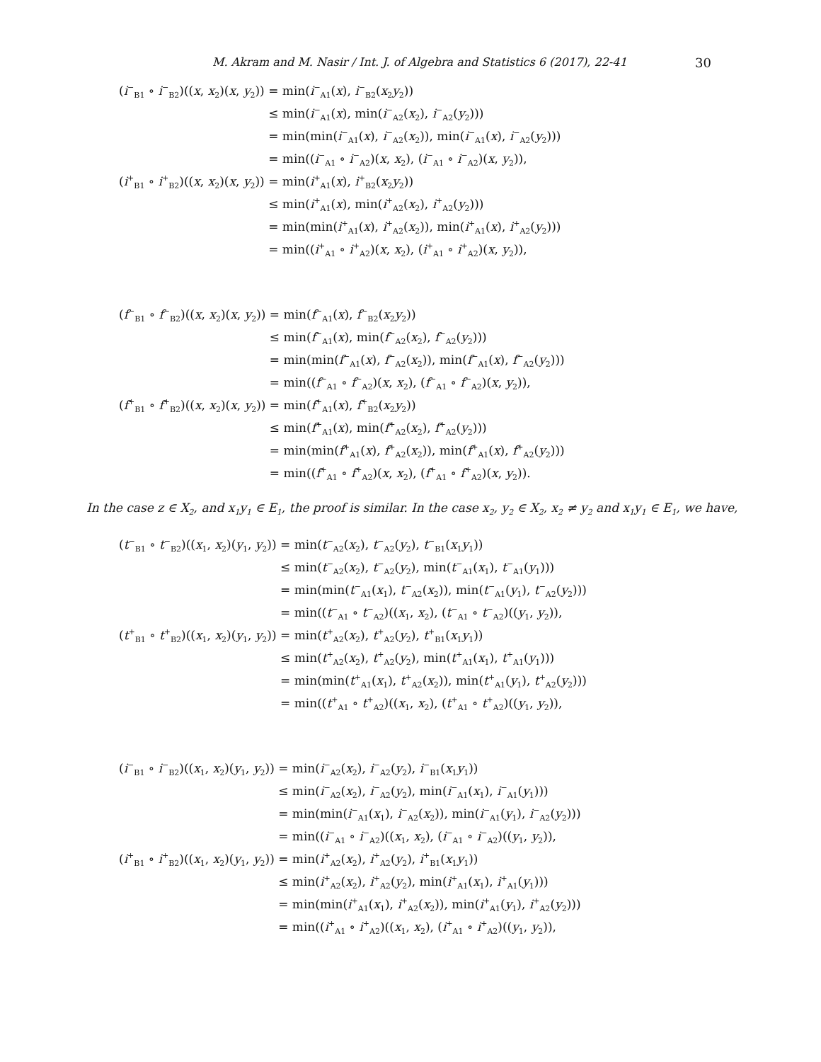M. Akram and M. Nasir / Int. J. of Algebra and Statistics 6 (2017), 22-41 30
| ( i<sup>−</sup><sub>B1</sub> ∘ i<sup>−</sup><sub>B2</sub>)(( x , x<sub>2</sub>)( x , y<sub>2</sub>)) | = min( i<sup>−</sup><sub>A1</sub>( x ), i<sup>−</sup><sub>B2</sub>( x<sub>2</sub> y<sub>2</sub>)) |
| | ≤ min( i<sup>−</sup><sub>A1</sub>( x ), min( i<sup>−</sup><sub>A2</sub>( x<sub>2</sub>), i<sup>−</sup><sub>A2</sub>( y<sub>2</sub>))) |
| | = min(min( i<sup>−</sup><sub>A1</sub>( x ), i<sup>−</sup><sub>A2</sub>( x<sub>2</sub>)), min( i<sup>−</sup><sub>A1</sub>( x ), i<sup>−</sup><sub>A2</sub>( y<sub>2</sub>))) |
| | = min(( i<sup>−</sup><sub>A1</sub> ∘ i<sup>−</sup><sub>A2</sub>)( x , x<sub>2</sub>), ( i<sup>−</sup><sub>A1</sub> ∘ i<sup>−</sup><sub>A2</sub>)( x , y<sub>2</sub>)), |
| ( i<sup>+</sup><sub>B1</sub> ∘ i<sup>+</sup><sub>B2</sub>)(( x , x<sub>2</sub>)( x , y<sub>2</sub>)) | = min( i<sup>+</sup><sub>A1</sub>( x ), i<sup>+</sup><sub>B2</sub>( x<sub>2</sub> y<sub>2</sub>)) |
| | ≤ min( i<sup>+</sup><sub>A1</sub>( x ), min( i<sup>+</sup><sub>A2</sub>( x<sub>2</sub>), i<sup>+</sup><sub>A2</sub>( y<sub>2</sub>))) |
| | = min(min( i<sup>+</sup><sub>A1</sub>( x ), i<sup>+</sup><sub>A2</sub>( x<sub>2</sub>)), min( i<sup>+</sup><sub>A1</sub>( x ), i<sup>+</sup><sub>A2</sub>( y<sub>2</sub>))) |
| | = min(( i<sup>+</sup><sub>A1</sub> ∘ i<sup>+</sup><sub>A2</sub>)( x , x<sub>2</sub>), ( i<sup>+</sup><sub>A1</sub> ∘ i<sup>+</sup><sub>A2</sub>)( x , y<sub>2</sub>)), |
| ( f<sup>−</sup><sub>B1</sub> ∘ f<sup>−</sup><sub>B2</sub>)(( x , x<sub>2</sub>)( x , y<sub>2</sub>)) | = min( f<sup>−</sup><sub>A1</sub>( x ), f<sup>−</sup><sub>B2</sub>( x<sub>2</sub> y<sub>2</sub>)) |
| | ≤ min( f<sup>−</sup><sub>A1</sub>( x ), min( f<sup>−</sup><sub>A2</sub>( x<sub>2</sub>), f<sup>−</sup><sub>A2</sub>( y<sub>2</sub>))) |
| | = min(min( f<sup>−</sup><sub>A1</sub>( x ), f<sup>−</sup><sub>A2</sub>( x<sub>2</sub>)), min( f<sup>−</sup><sub>A1</sub>( x ), f<sup>−</sup><sub>A2</sub>( y<sub>2</sub>))) |
| | = min(( f<sup>−</sup><sub>A1</sub> ∘ f<sup>−</sup><sub>A2</sub>)( x , x<sub>2</sub>), ( f<sup>−</sup><sub>A1</sub> ∘ f<sup>−</sup><sub>A2</sub>)( x , y<sub>2</sub>)), |
| ( f<sup>+</sup><sub>B1</sub> ∘ f<sup>+</sup><sub>B2</sub>)(( x , x<sub>2</sub>)( x , y<sub>2</sub>)) | = min( f<sup>+</sup><sub>A1</sub>( x ), f<sup>+</sup><sub>B2</sub>( x<sub>2</sub> y<sub>2</sub>)) |
| | ≤ min( f<sup>+</sup><sub>A1</sub>( x ), min( f<sup>+</sup><sub>A2</sub>( x<sub>2</sub>), f<sup>+</sup><sub>A2</sub>( y<sub>2</sub>))) |
| | = min(min( f<sup>+</sup><sub>A1</sub>( x ), f<sup>+</sup><sub>A2</sub>( x<sub>2</sub>)), min( f<sup>+</sup><sub>A1</sub>( x ), f<sup>+</sup><sub>A2</sub>( y<sub>2</sub>))) |
| | = min(( f<sup>+</sup><sub>A1</sub> ∘ f<sup>+</sup><sub>A2</sub>)( x , x<sub>2</sub>), ( f<sup>+</sup><sub>A1</sub> ∘ f<sup>+</sup><sub>A2</sub>)( x , y<sub>2</sub>)). |
In the case z ∈ X<sub>2</sub>, and x<sub>1</sub>y<sub>1</sub> ∈ E<sub>1</sub>, the proof is similar. In the case x<sub>2</sub>, y<sub>2</sub> ∈ X<sub>2</sub>, x<sub>2</sub> ≠ y<sub>2</sub> and x<sub>1</sub>y<sub>1</sub> ∈ E<sub>1</sub>, we have,
| ( t<sup>−</sup><sub>B1</sub> ∘ t<sup>−</sup><sub>B2</sub>)(( x<sub>1</sub>, x<sub>2</sub>)( y<sub>1</sub>, y<sub>2</sub>)) | = min( t<sup>−</sup><sub>A2</sub>( x<sub>2</sub>), t<sup>−</sup><sub>A2</sub>( y<sub>2</sub>), t<sup>−</sup><sub>B1</sub>( x<sub>1</sub> y<sub>1</sub>)) |
| | ≤ min( t<sup>−</sup><sub>A2</sub>( x<sub>2</sub>), t<sup>−</sup><sub>A2</sub>( y<sub>2</sub>), min( t<sup>−</sup><sub>A1</sub>( x<sub>1</sub>), t<sup>−</sup><sub>A1</sub>( y<sub>1</sub>))) |
| | = min(min( t<sup>−</sup><sub>A1</sub>( x<sub>1</sub>), t<sup>−</sup><sub>A2</sub>( x<sub>2</sub>)), min( t<sup>−</sup><sub>A1</sub>( y<sub>1</sub>), t<sup>−</sup><sub>A2</sub>( y<sub>2</sub>))) |
| | = min(( t<sup>−</sup><sub>A1</sub> ∘ t<sup>−</sup><sub>A2</sub>)(( x<sub>1</sub>, x<sub>2</sub>), ( t<sup>−</sup><sub>A1</sub> ∘ t<sup>−</sup><sub>A2</sub>)(( y<sub>1</sub>, y<sub>2</sub>)), |
| ( t<sup>+</sup><sub>B1</sub> ∘ t<sup>+</sup><sub>B2</sub>)(( x<sub>1</sub>, x<sub>2</sub>)( y<sub>1</sub>, y<sub>2</sub>)) | = min( t<sup>+</sup><sub>A2</sub>( x<sub>2</sub>), t<sup>+</sup><sub>A2</sub>( y<sub>2</sub>), t<sup>+</sup><sub>B1</sub>( x<sub>1</sub> y<sub>1</sub>)) |
| | ≤ min( t<sup>+</sup><sub>A2</sub>( x<sub>2</sub>), t<sup>+</sup><sub>A2</sub>( y<sub>2</sub>), min( t<sup>+</sup><sub>A1</sub>( x<sub>1</sub>), t<sup>+</sup><sub>A1</sub>( y<sub>1</sub>))) |
| | = min(min( t<sup>+</sup><sub>A1</sub>( x<sub>1</sub>), t<sup>+</sup><sub>A2</sub>( x<sub>2</sub>)), min( t<sup>+</sup><sub>A1</sub>( y<sub>1</sub>), t<sup>+</sup><sub>A2</sub>( y<sub>2</sub>))) |
| | = min(( t<sup>+</sup><sub>A1</sub> ∘ t<sup>+</sup><sub>A2</sub>)(( x<sub>1</sub>, x<sub>2</sub>), ( t<sup>+</sup><sub>A1</sub> ∘ t<sup>+</sup><sub>A2</sub>)(( y<sub>1</sub>, y<sub>2</sub>)), |
| ( i<sup>−</sup><sub>B1</sub> ∘ i<sup>−</sup><sub>B2</sub>)(( x<sub>1</sub>, x<sub>2</sub>)( y<sub>1</sub>, y<sub>2</sub>)) | = min( i<sup>−</sup><sub>A2</sub>( x<sub>2</sub>), i<sup>−</sup><sub>A2</sub>( y<sub>2</sub>), i<sup>−</sup><sub>B1</sub>( x<sub>1</sub> y<sub>1</sub>)) |
| | ≤ min( i<sup>−</sup><sub>A2</sub>( x<sub>2</sub>), i<sup>−</sup><sub>A2</sub>( y<sub>2</sub>), min( i<sup>−</sup><sub>A1</sub>( x<sub>1</sub>), i<sup>−</sup><sub>A1</sub>( y<sub>1</sub>))) |
| | = min(min( i<sup>−</sup><sub>A1</sub>( x<sub>1</sub>), i<sup>−</sup><sub>A2</sub>( x<sub>2</sub>)), min( i<sup>−</sup><sub>A1</sub>( y<sub>1</sub>), i<sup>−</sup><sub>A2</sub>( y<sub>2</sub>))) |
| | = min(( i<sup>−</sup><sub>A1</sub> ∘ i<sup>−</sup><sub>A2</sub>)(( x<sub>1</sub>, x<sub>2</sub>), ( i<sup>−</sup><sub>A1</sub> ∘ i<sup>−</sup><sub>A2</sub>)(( y<sub>1</sub>, y<sub>2</sub>)), |
| ( i<sup>+</sup><sub>B1</sub> ∘ i<sup>+</sup><sub>B2</sub>)(( x<sub>1</sub>, x<sub>2</sub>)( y<sub>1</sub>, y<sub>2</sub>)) | = min( i<sup>+</sup><sub>A2</sub>( x<sub>2</sub>), i<sup>+</sup><sub>A2</sub>( y<sub>2</sub>), i<sup>+</sup><sub>B1</sub>( x<sub>1</sub> y<sub>1</sub>)) |
| | ≤ min( i<sup>+</sup><sub>A2</sub>( x<sub>2</sub>), i<sup>+</sup><sub>A2</sub>( y<sub>2</sub>), min( i<sup>+</sup><sub>A1</sub>( x<sub>1</sub>), i<sup>+</sup><sub>A1</sub>( y<sub>1</sub>))) |
| | = min(min( i<sup>+</sup><sub>A1</sub>( x<sub>1</sub>), i<sup>+</sup><sub>A2</sub>( x<sub>2</sub>)), min( i<sup>+</sup><sub>A1</sub>( y<sub>1</sub>), i<sup>+</sup><sub>A2</sub>( y<sub>2</sub>))) |
| | = min(( i<sup>+</sup><sub>A1</sub> ∘ i<sup>+</sup><sub>A2</sub>)(( x<sub>1</sub>, x<sub>2</sub>), ( i<sup>+</sup><sub>A1</sub> ∘ i<sup>+</sup><sub>A2</sub>)(( y<sub>1</sub>, y<sub>2</sub>)), |